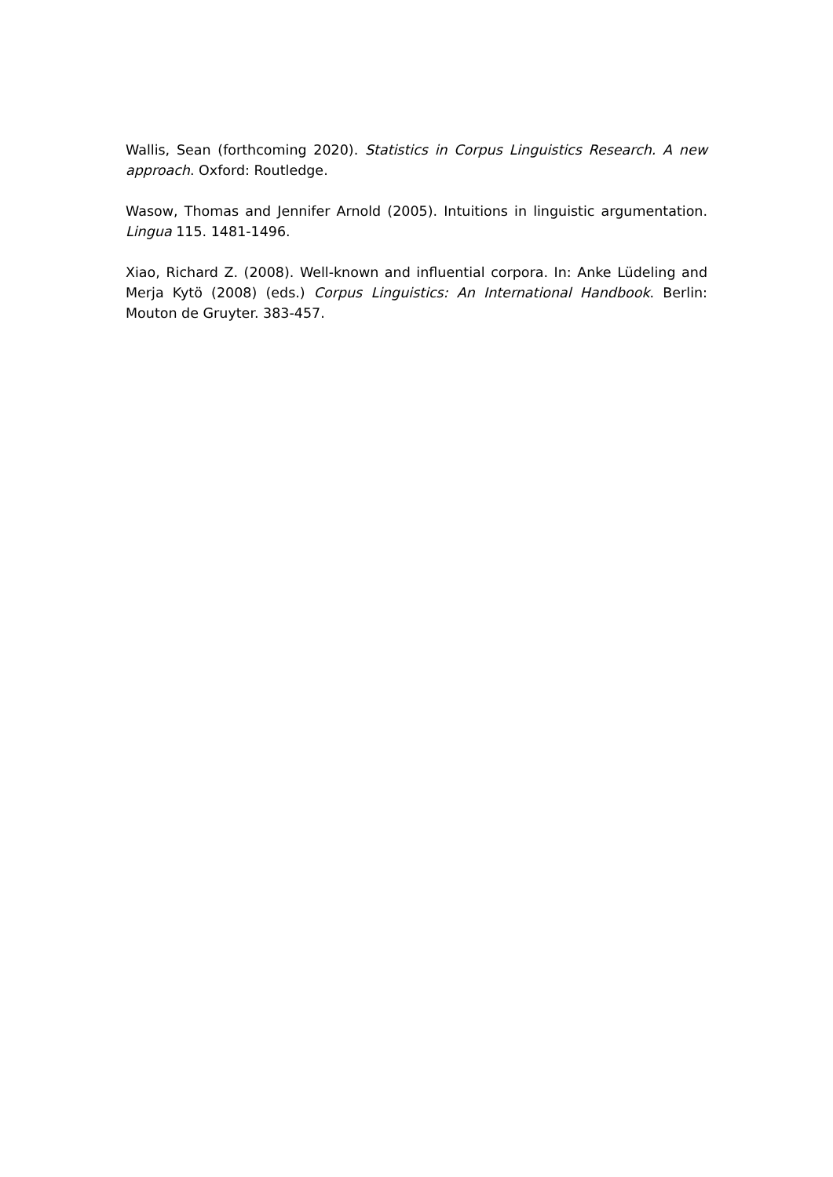Wallis, Sean (forthcoming 2020). Statistics in Corpus Linguistics Research. A new approach. Oxford: Routledge.
Wasow, Thomas and Jennifer Arnold (2005). Intuitions in linguistic argumentation. Lingua 115. 1481-1496.
Xiao, Richard Z. (2008). Well-known and influential corpora. In: Anke Lüdeling and Merja Kytö (2008) (eds.) Corpus Linguistics: An International Handbook. Berlin: Mouton de Gruyter. 383-457.